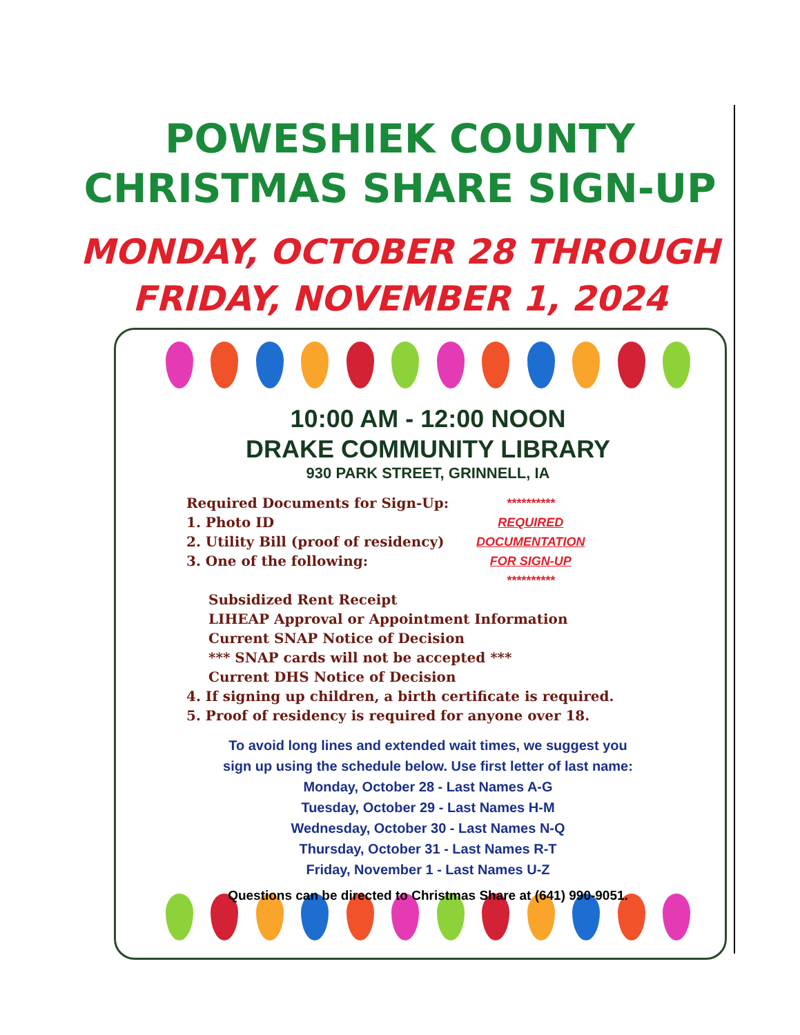POWESHIEK COUNTY
CHRISTMAS SHARE SIGN-UP
MONDAY, OCTOBER 28 THROUGH
FRIDAY, NOVEMBER 1, 2024
10:00 AM - 12:00 NOON
DRAKE COMMUNITY LIBRARY
930 PARK STREET, GRINNELL, IA
Required Documents for Sign-Up:
1. Photo ID
2. Utility Bill (proof of residency)
3. One of the following:
**********
REQUIRED
DOCUMENTATION
FOR SIGN-UP
**********
Subsidized Rent Receipt
LIHEAP Approval or Appointment Information
Current SNAP Notice of Decision
*** SNAP cards will not be accepted ***
Current DHS Notice of Decision
4. If signing up children, a birth certificate is required.
5. Proof of residency is required for anyone over 18.
To avoid long lines and extended wait times, we suggest you
sign up using the schedule below. Use first letter of last name:
Monday, October 28 - Last Names A-G
Tuesday, October 29 - Last Names H-M
Wednesday, October 30 - Last Names N-Q
Thursday, October 31 - Last Names R-T
Friday, November 1 - Last Names U-Z
Questions can be directed to Christmas Share at (641) 990-9051.